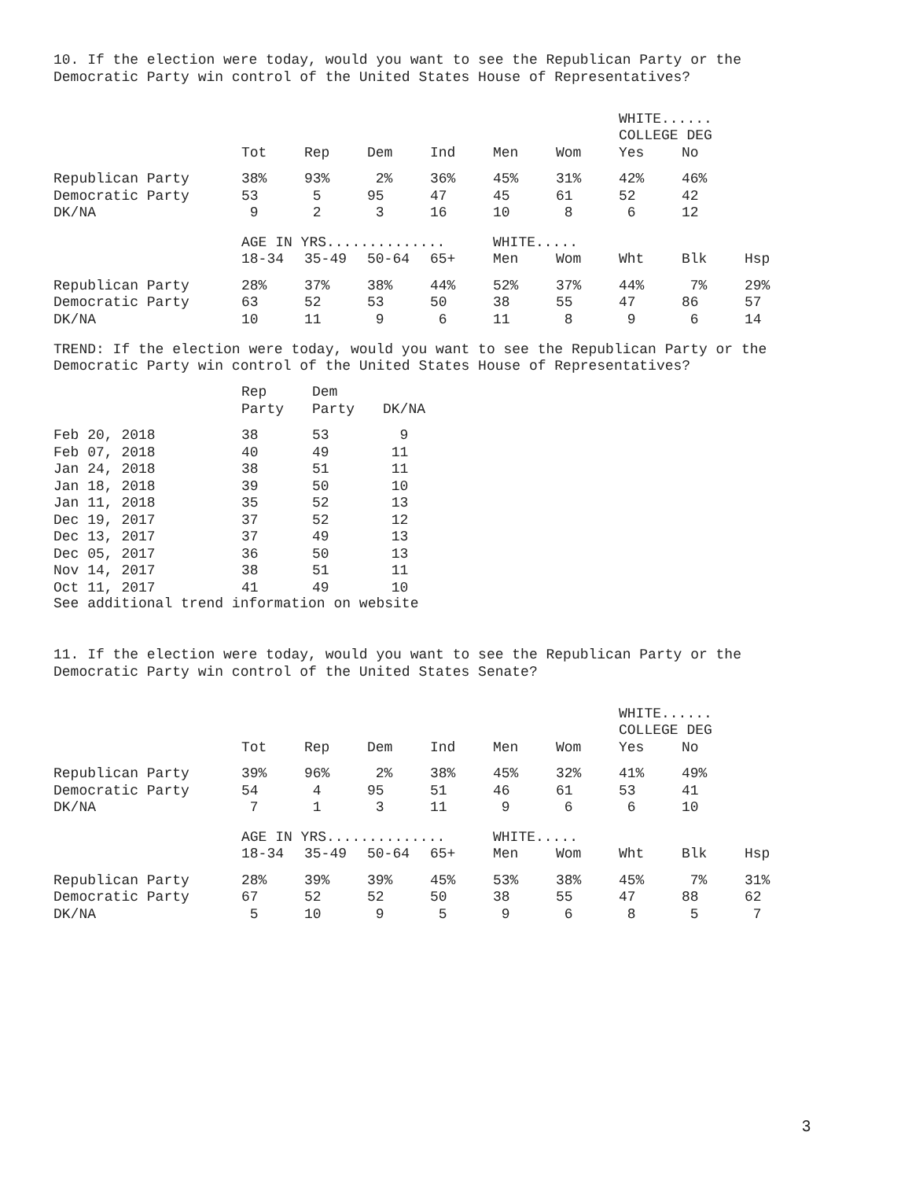10. If the election were today, would you want to see the Republican Party or the Democratic Party win control of the United States House of Representatives?
| | | | | | | | WHITE...... | | |
| --- | --- | --- | --- | --- | --- | --- | --- | --- | --- |
| | | | | | | | COLLEGE DEG | | |
| | Tot | Rep | Dem | Ind | Men | Wom | Yes | No | |
| Republican Party | 38% | 93% | 2% | 36% | 45% | 31% | 42% | 46% | |
| Democratic Party | 53 | 5 | 95 | 47 | 45 | 61 | 52 | 42 | |
| DK/NA | 9 | 2 | 3 | 16 | 10 | 8 | 6 | 12 | |
| | AGE IN YRS.............. | | | | WHITE..... | | | | |
| | 18-34 | 35-49 | 50-64 | 65+ | Men | Wom | Wht | Blk | Hsp |
| Republican Party | 28% | 37% | 38% | 44% | 52% | 37% | 44% | 7% | 29% |
| Democratic Party | 63 | 52 | 53 | 50 | 38 | 55 | 47 | 86 | 57 |
| DK/NA | 10 | 11 | 9 | 6 | 11 | 8 | 9 | 6 | 14 |
TREND: If the election were today, would you want to see the Republican Party or the Democratic Party win control of the United States House of Representatives?
| | Rep | Dem | |
| --- | --- | --- | --- |
| | Party | Party | DK/NA |
| Feb 20, 2018 | 38 | 53 | 9 |
| Feb 07, 2018 | 40 | 49 | 11 |
| Jan 24, 2018 | 38 | 51 | 11 |
| Jan 18, 2018 | 39 | 50 | 10 |
| Jan 11, 2018 | 35 | 52 | 13 |
| Dec 19, 2017 | 37 | 52 | 12 |
| Dec 13, 2017 | 37 | 49 | 13 |
| Dec 05, 2017 | 36 | 50 | 13 |
| Nov 14, 2017 | 38 | 51 | 11 |
| Oct 11, 2017 | 41 | 49 | 10 |
See additional trend information on website
11. If the election were today, would you want to see the Republican Party or the Democratic Party win control of the United States Senate?
| | | | | | | | WHITE...... | | |
| --- | --- | --- | --- | --- | --- | --- | --- | --- | --- |
| | | | | | | | COLLEGE DEG | | |
| | Tot | Rep | Dem | Ind | Men | Wom | Yes | No | |
| Republican Party | 39% | 96% | 2% | 38% | 45% | 32% | 41% | 49% | |
| Democratic Party | 54 | 4 | 95 | 51 | 46 | 61 | 53 | 41 | |
| DK/NA | 7 | 1 | 3 | 11 | 9 | 6 | 6 | 10 | |
| | AGE IN YRS.............. | | | | WHITE..... | | | | |
| | 18-34 | 35-49 | 50-64 | 65+ | Men | Wom | Wht | Blk | Hsp |
| Republican Party | 28% | 39% | 39% | 45% | 53% | 38% | 45% | 7% | 31% |
| Democratic Party | 67 | 52 | 52 | 50 | 38 | 55 | 47 | 88 | 62 |
| DK/NA | 5 | 10 | 9 | 5 | 9 | 6 | 8 | 5 | 7 |
3